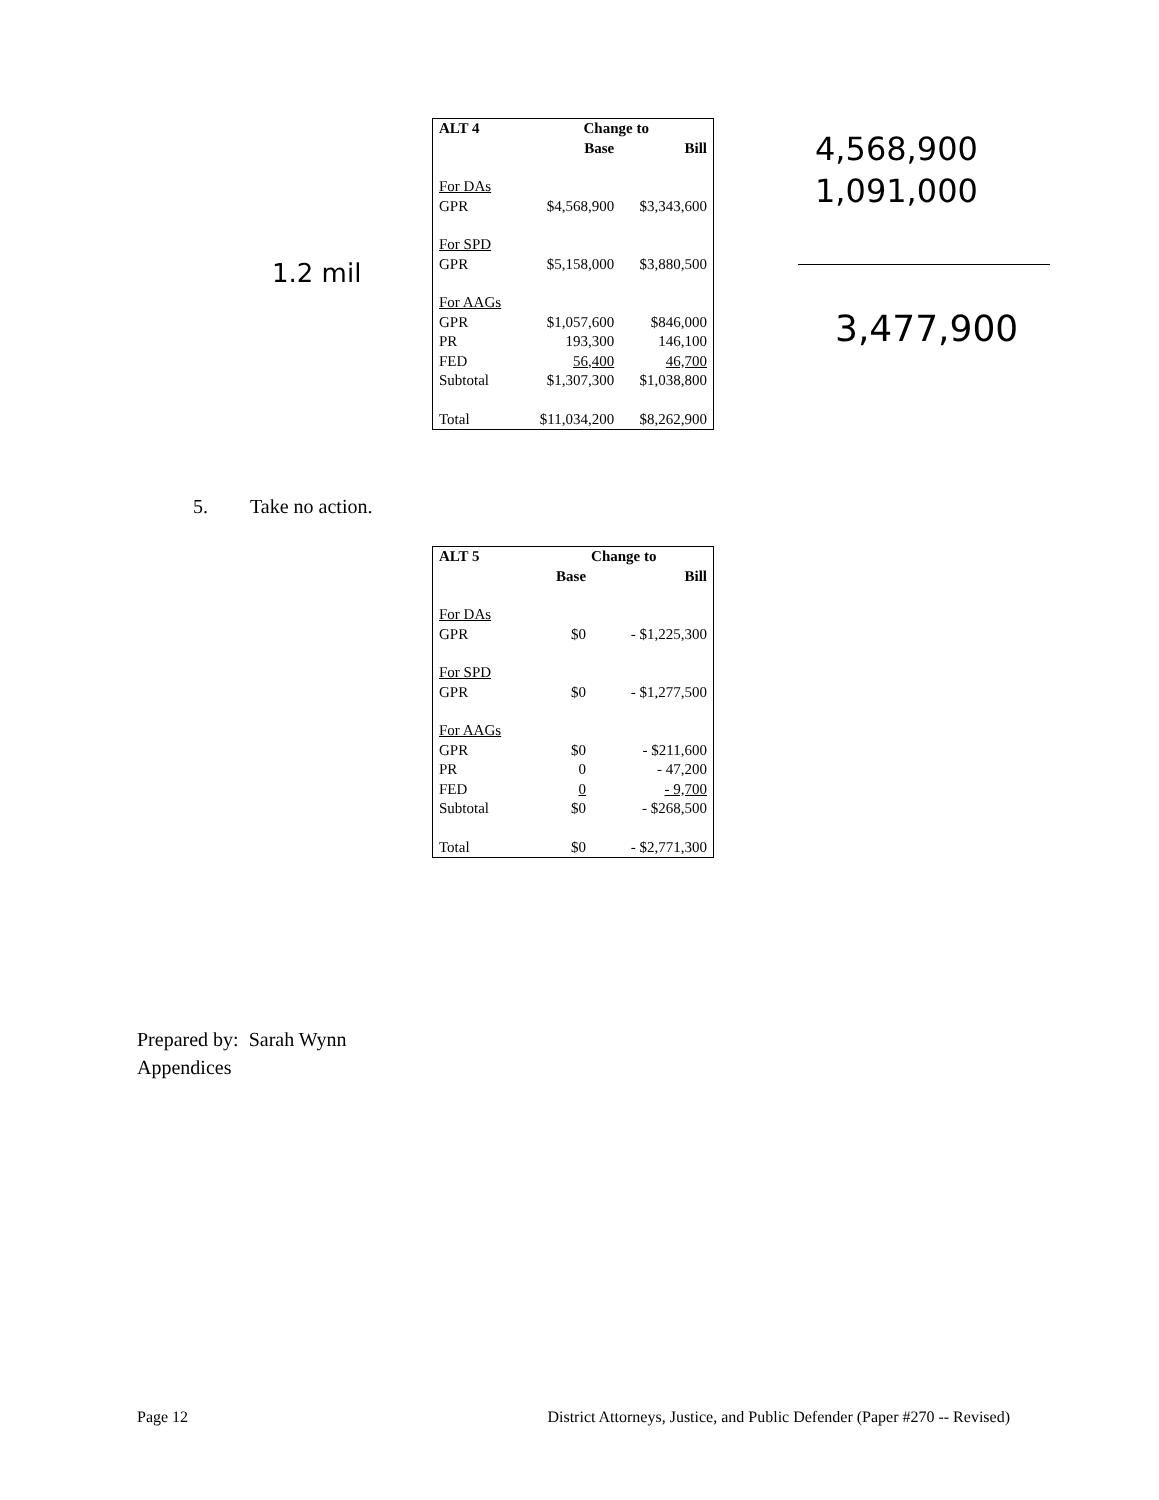1.2 mil
4,568,900
1,091,000
3,477,900
| ALT 4 | Change to | |
| --- | --- | --- |
| | Base | Bill |
| For DAs | | |
| GPR | $4,568,900 | $3,343,600 |
| For SPD | | |
| GPR | $5,158,000 | $3,880,500 |
| For AAGs | | |
| GPR | $1,057,600 | $846,000 |
| PR | 193,300 | 146,100 |
| FED | 56,400 | 46,700 |
| Subtotal | $1,307,300 | $1,038,800 |
| Total | $11,034,200 | $8,262,900 |
5. Take no action.
| ALT 5 | Change to | |
| --- | --- | --- |
| | Base | Bill |
| For DAs | | |
| GPR | $0 | - $1,225,300 |
| For SPD | | |
| GPR | $0 | - $1,277,500 |
| For AAGs | | |
| GPR | $0 | - $211,600 |
| PR | 0 | - 47,200 |
| FED | 0 | - 9,700 |
| Subtotal | $0 | - $268,500 |
| Total | $0 | - $2,771,300 |
Prepared by: Sarah Wynn
Appendices
Page 12 District Attorneys, Justice, and Public Defender (Paper #270 -- Revised)